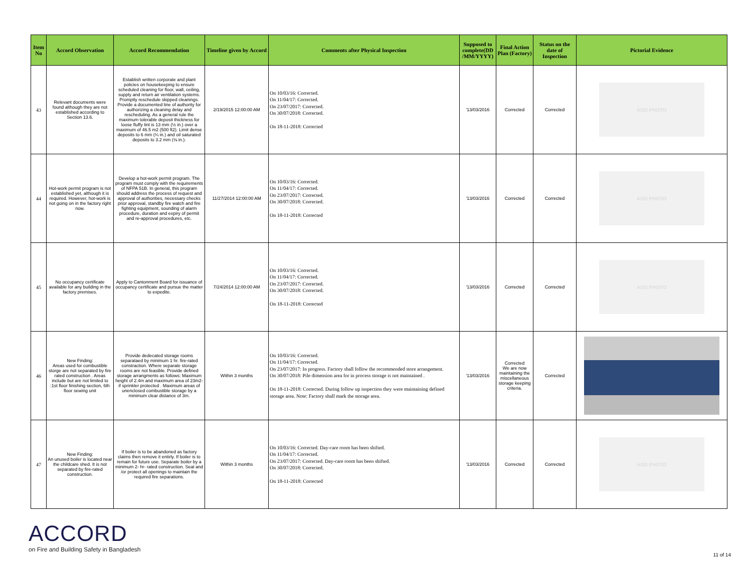| Item No | Accord Observation | Accord Recommendation | Timeline given by Accord | Comments after Physical Inspection | Supposed to complete(DD /MM/YYYY) | Final Action Plan (Factory) | Status on the date of Inspection | Pictorial Evidence |
| --- | --- | --- | --- | --- | --- | --- | --- | --- |
| 43 | Relevant documents were found although they are not established according to Section 13.6. | Establish written corporate and plant policies on housekeeping to ensure scheduled cleaning for floor, wall, ceiling, supply and return air ventilation systems. Promptly reschedule skipped cleanings. Provide a documented line of authority for authorizing a cleaning delay and rescheduling. As a general rule the maximum tolerable deposit thickness for loose fluffy lint is 13 mm (½ in.) over a maximum of 46.5 m2 (500 ft2). Limit dense deposits to 6 mm (¼ in.) and oil saturated deposits to 3.2 mm (⅛ in.). | 2/19/2015 12:00:00 AM | On 10/03/16: Corrected. On 11/04/17: Corrected. On 23/07/2017: Corrected. On 30/07/2018: Corrected. On 18-11-2018: Corrected | '13/03/2016 | Corrected | Corrected | ADD PHOTO |
| 44 | Hot-work permit program is not established yet, although it is required. However, hot-work is not going on in the factory right now. | Develop a hot-work permit program. The program must comply with the requirements of NFPA 51B. In general, this program should address the process of request and approval of authorities, necessary checks prior approval, standby fire watch and fire fighting equipment, sounding of alarm procedure, duration and expiry of permit and re-approval procedures, etc. | 11/27/2014 12:00:00 AM | On 10/03/16: Corrected. On 11/04/17: Corrected. On 23/07/2017: Corrected. On 30/07/2018: Corrected. On 18-11-2018: Corrected | '13/03/2016 | Corrected | Corrected | ADD PHOTO |
| 45 | No occupancy certificate available for any building in the factory premises. | Apply to Cantonment Board for issuance of occupancy certificate and pursue the matter to expedite. | 7/24/2014 12:00:00 AM | On 10/03/16: Corrected. On 11/04/17: Corrected. On 23/07/2017: Corrected. On 30/07/2018: Corrected. On 18-11-2018: Corrected | '13/03/2016 | Corrected | Corrected | ADD PHOTO |
| 46 | New Finding: Areas used for combustible storge are not separated by fire rated construction . Areas include but are not limited to :1st floor finishing section, 6th floor sewing unit | Provide dedecated storage rooms separataed by minimum 1 hr. fire-rated constraction. Where separate storage rooms are not feasible. Provide defined storage arrangments as follows: Maximum height of 2.4m and maximum area of 23m2- if sprinkler protected . Maximum areas of unenclosed combustible storage by a minimum clear distance of 3m. | Within 3 months | On 10/03/16: Corrected. On 11/04/17: Corrected. On 23/07/2017: In progress. Factory shall follow the recommended store arrangement. On 30/07/2018: Pile dimension area for in process storage is not maintained . On 18-11-2018: Corrected. During follow up inspection they were maintaining defined storage area. Note: Factory shall mark the storage area. | '13/03/2016 | Corrected We are now maintaining the miscellaneous storage keeping criteria. | Corrected | |
| 47 | New Finding: An unused boiler is located near the childcare shed. It is not separated by fire-rated construction. | If boiler is to be abandoned as factory claims then remove it entirly. If boiler is to remain for future use. Separate boiler by a minimum 2- hr- rated construction. Seal and /or protect all openings to maintain the required fire separations. | Within 3 months | On 10/03/16: Corrected. Day-care room has been shifted. On 11/04/17: Corrected. On 23/07/2017: Corrected. Day-care room has been shifted. On 30/07/2018: Corrected. On 18-11-2018: Corrected | '13/03/2016 | Corrected | Corrected | ADD PHOTO |
ACCORD
on Fire and Building Safety in Bangladesh
11 of 14